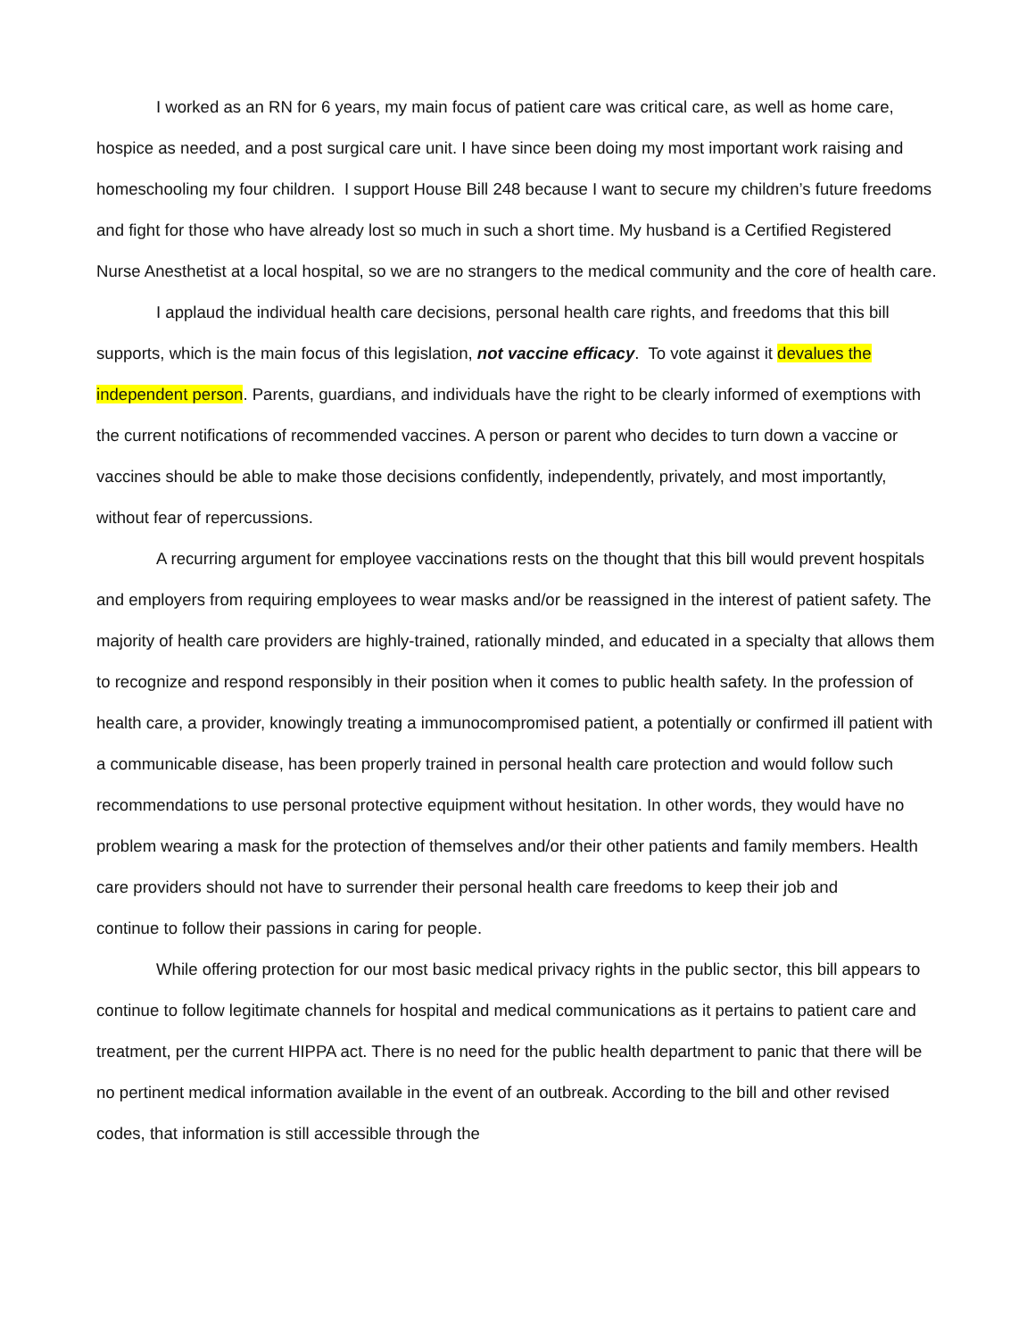I worked as an RN for 6 years, my main focus of patient care was critical care, as well as home care, hospice as needed, and a post surgical care unit. I have since been doing my most important work raising and homeschooling my four children. I support House Bill 248 because I want to secure my children’s future freedoms and fight for those who have already lost so much in such a short time. My husband is a Certified Registered Nurse Anesthetist at a local hospital, so we are no strangers to the medical community and the core of health care.
I applaud the individual health care decisions, personal health care rights, and freedoms that this bill supports, which is the main focus of this legislation, not vaccine efficacy. To vote against it devalues the independent person. Parents, guardians, and individuals have the right to be clearly informed of exemptions with the current notifications of recommended vaccines. A person or parent who decides to turn down a vaccine or vaccines should be able to make those decisions confidently, independently, privately, and most importantly, without fear of repercussions.
A recurring argument for employee vaccinations rests on the thought that this bill would prevent hospitals and employers from requiring employees to wear masks and/or be reassigned in the interest of patient safety. The majority of health care providers are highly-trained, rationally minded, and educated in a specialty that allows them to recognize and respond responsibly in their position when it comes to public health safety. In the profession of health care, a provider, knowingly treating a immunocompromised patient, a potentially or confirmed ill patient with a communicable disease, has been properly trained in personal health care protection and would follow such recommendations to use personal protective equipment without hesitation. In other words, they would have no problem wearing a mask for the protection of themselves and/or their other patients and family members. Health care providers should not have to surrender their personal health care freedoms to keep their job and
continue to follow their passions in caring for people.
While offering protection for our most basic medical privacy rights in the public sector, this bill appears to continue to follow legitimate channels for hospital and medical communications as it pertains to patient care and treatment, per the current HIPPA act. There is no need for the public health department to panic that there will be no pertinent medical information available in the event of an outbreak. According to the bill and other revised codes, that information is still accessible through the